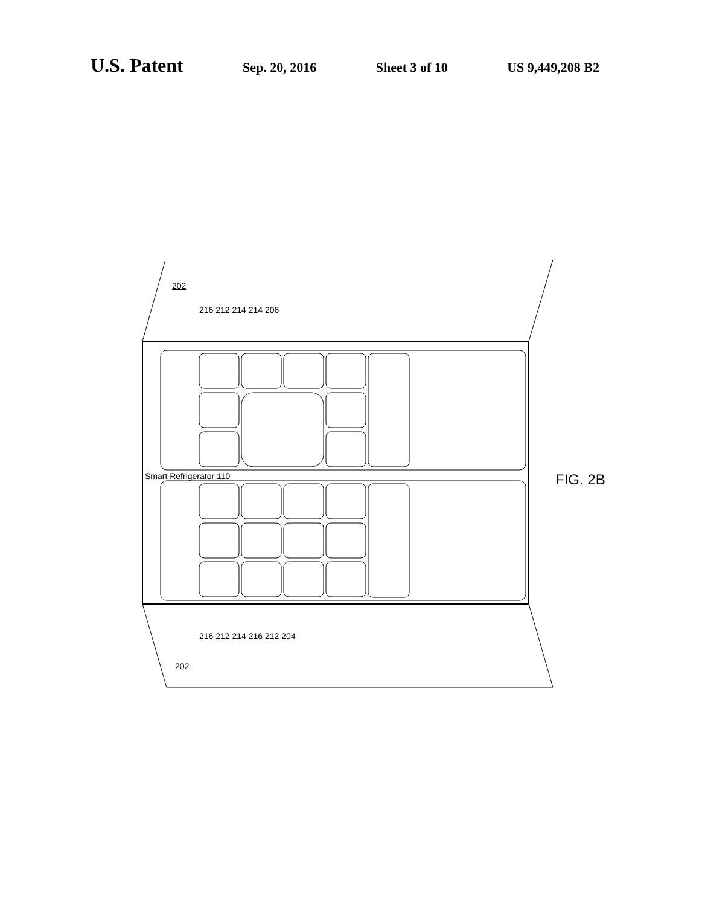U.S. Patent
Sep. 20, 2016 Sheet 3 of 10 US 9,449,208 B2
Smart Refrigerator 110
202
202
216 212 214 214 206
216 212 214 216 212 204
FIG. 2B